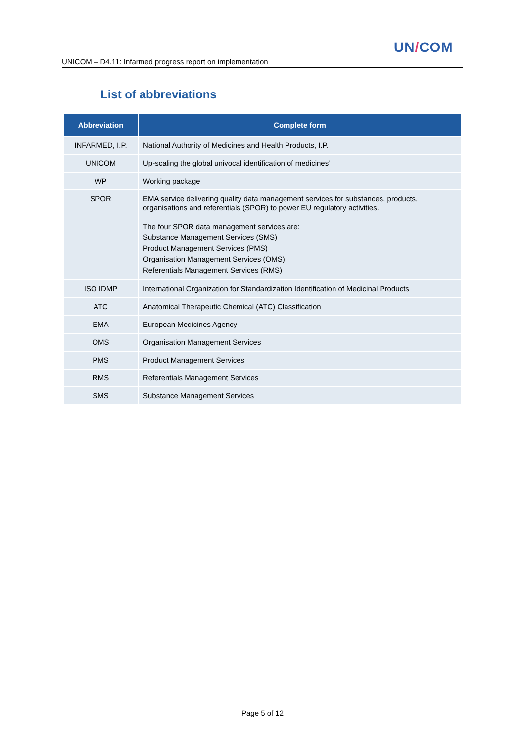UN/COM
UNICOM – D4.11: Infarmed progress report on implementation
List of abbreviations
| Abbreviation | Complete form |
| --- | --- |
| INFARMED, I.P. | National Authority of Medicines and Health Products, I.P. |
| UNICOM | Up-scaling the global univocal identification of medicines’ |
| WP | Working package |
| SPOR | EMA service delivering quality data management services for substances, products, organisations and referentials (SPOR) to power EU regulatory activities. The four SPOR data management services are: Substance Management Services (SMS) Product Management Services (PMS) Organisation Management Services (OMS) Referentials Management Services (RMS) |
| ISO IDMP | International Organization for Standardization Identification of Medicinal Products |
| ATC | Anatomical Therapeutic Chemical (ATC) Classification |
| EMA | European Medicines Agency |
| OMS | Organisation Management Services |
| PMS | Product Management Services |
| RMS | Referentials Management Services |
| SMS | Substance Management Services |
Page 5 of 12